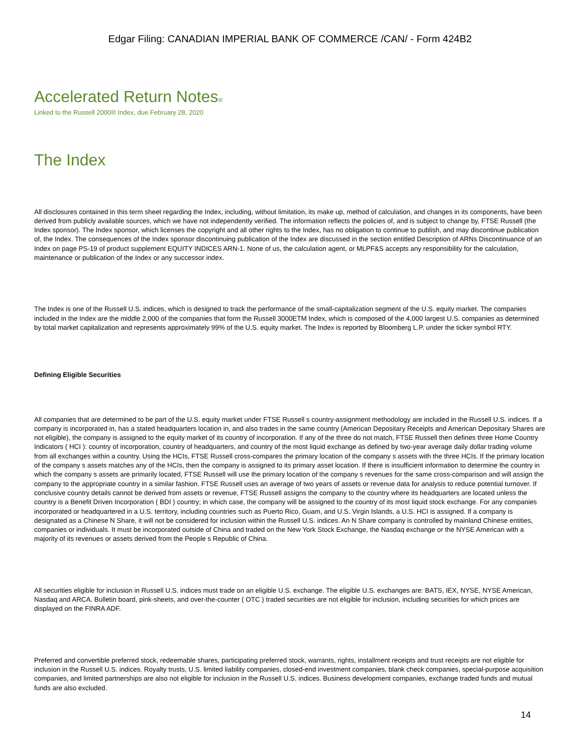Edgar Filing: CANADIAN IMPERIAL BANK OF COMMERCE /CAN/ - Form 424B2
Accelerated Return Notes®
Linked to the Russell 2000® Index, due February 28, 2020
The Index
All disclosures contained in this term sheet regarding the Index, including, without limitation, its make up, method of calculation, and changes in its components, have been derived from publicly available sources, which we have not independently verified. The information reflects the policies of, and is subject to change by, FTSE Russell (the Index sponsor). The Index sponsor, which licenses the copyright and all other rights to the Index, has no obligation to continue to publish, and may discontinue publication of, the Index. The consequences of the Index sponsor discontinuing publication of the Index are discussed in the section entitled Description of ARNs Discontinuance of an Index on page PS-19 of product supplement EQUITY INDICES ARN-1. None of us, the calculation agent, or MLPF&S accepts any responsibility for the calculation, maintenance or publication of the Index or any successor index.
The Index is one of the Russell U.S. indices, which is designed to track the performance of the small-capitalization segment of the U.S. equity market. The companies included in the Index are the middle 2,000 of the companies that form the Russell 3000ETM Index, which is composed of the 4,000 largest U.S. companies as determined by total market capitalization and represents approximately 99% of the U.S. equity market. The Index is reported by Bloomberg L.P. under the ticker symbol RTY.
Defining Eligible Securities
All companies that are determined to be part of the U.S. equity market under FTSE Russell s country-assignment methodology are included in the Russell U.S. indices. If a company is incorporated in, has a stated headquarters location in, and also trades in the same country (American Depositary Receipts and American Depositary Shares are not eligible), the company is assigned to the equity market of its country of incorporation. If any of the three do not match, FTSE Russell then defines three Home Country Indicators ( HCI ): country of incorporation, country of headquarters, and country of the most liquid exchange as defined by two-year average daily dollar trading volume from all exchanges within a country. Using the HCIs, FTSE Russell cross-compares the primary location of the company s assets with the three HCIs. If the primary location of the company s assets matches any of the HCIs, then the company is assigned to its primary asset location. If there is insufficient information to determine the country in which the company s assets are primarily located, FTSE Russell will use the primary location of the company s revenues for the same cross-comparison and will assign the company to the appropriate country in a similar fashion. FTSE Russell uses an average of two years of assets or revenue data for analysis to reduce potential turnover. If conclusive country details cannot be derived from assets or revenue, FTSE Russell assigns the company to the country where its headquarters are located unless the country is a Benefit Driven Incorporation ( BDI ) country; in which case, the company will be assigned to the country of its most liquid stock exchange. For any companies incorporated or headquartered in a U.S. territory, including countries such as Puerto Rico, Guam, and U.S. Virgin Islands, a U.S. HCI is assigned. If a company is designated as a Chinese N Share, it will not be considered for inclusion within the Russell U.S. indices. An N Share company is controlled by mainland Chinese entities, companies or individuals. It must be incorporated outside of China and traded on the New York Stock Exchange, the Nasdaq exchange or the NYSE American with a majority of its revenues or assets derived from the People s Republic of China.
All securities eligible for inclusion in Russell U.S. indices must trade on an eligible U.S. exchange. The eligible U.S. exchanges are: BATS, IEX, NYSE, NYSE American, Nasdaq and ARCA. Bulletin board, pink-sheets, and over-the-counter ( OTC ) traded securities are not eligible for inclusion, including securities for which prices are displayed on the FINRA ADF.
Preferred and convertible preferred stock, redeemable shares, participating preferred stock, warrants, rights, installment receipts and trust receipts are not eligible for inclusion in the Russell U.S. indices. Royalty trusts, U.S. limited liability companies, closed-end investment companies, blank check companies, special-purpose acquisition companies, and limited partnerships are also not eligible for inclusion in the Russell U.S. indices. Business development companies, exchange traded funds and mutual funds are also excluded.
14